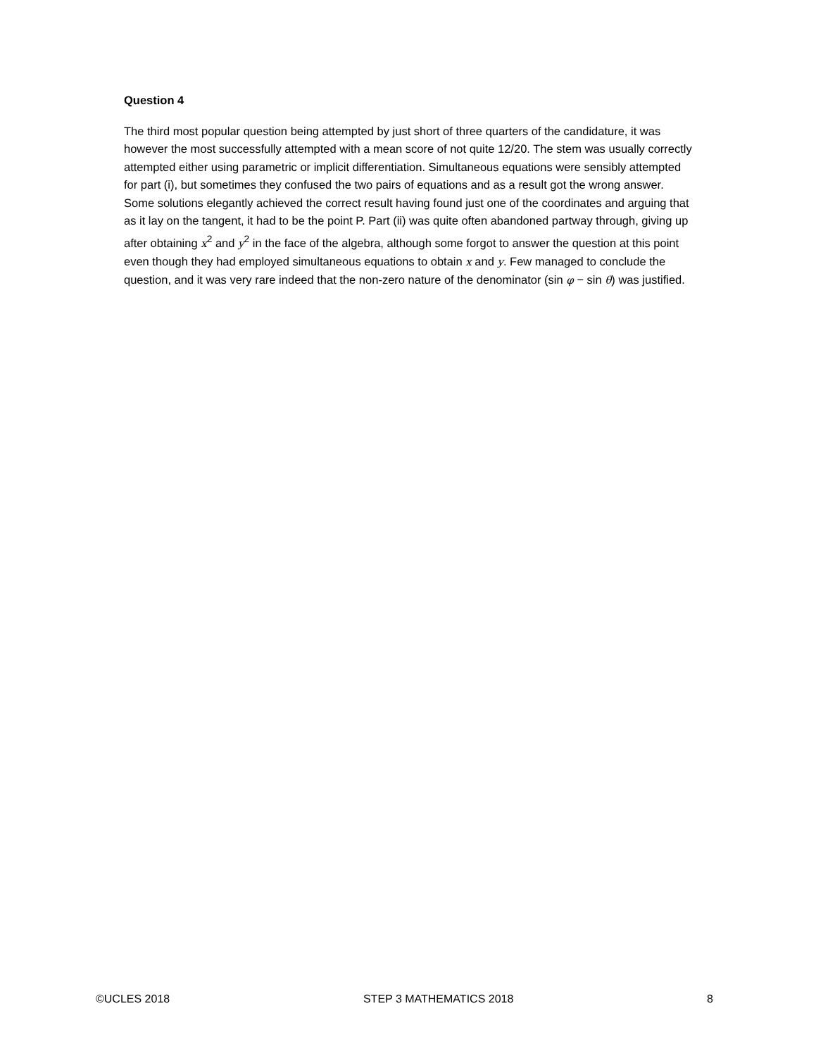Question 4
The third most popular question being attempted by just short of three quarters of the candidature, it was however the most successfully attempted with a mean score of not quite 12/20. The stem was usually correctly attempted either using parametric or implicit differentiation. Simultaneous equations were sensibly attempted for part (i), but sometimes they confused the two pairs of equations and as a result got the wrong answer. Some solutions elegantly achieved the correct result having found just one of the coordinates and arguing that as it lay on the tangent, it had to be the point P. Part (ii) was quite often abandoned partway through, giving up after obtaining x<sup>2</sup> and y<sup>2</sup> in the face of the algebra, although some forgot to answer the question at this point even though they had employed simultaneous equations to obtain x and y. Few managed to conclude the question, and it was very rare indeed that the non-zero nature of the denominator (sin φ − sin θ) was justified.
©UCLES 2018 STEP 3 MATHEMATICS 2018 8